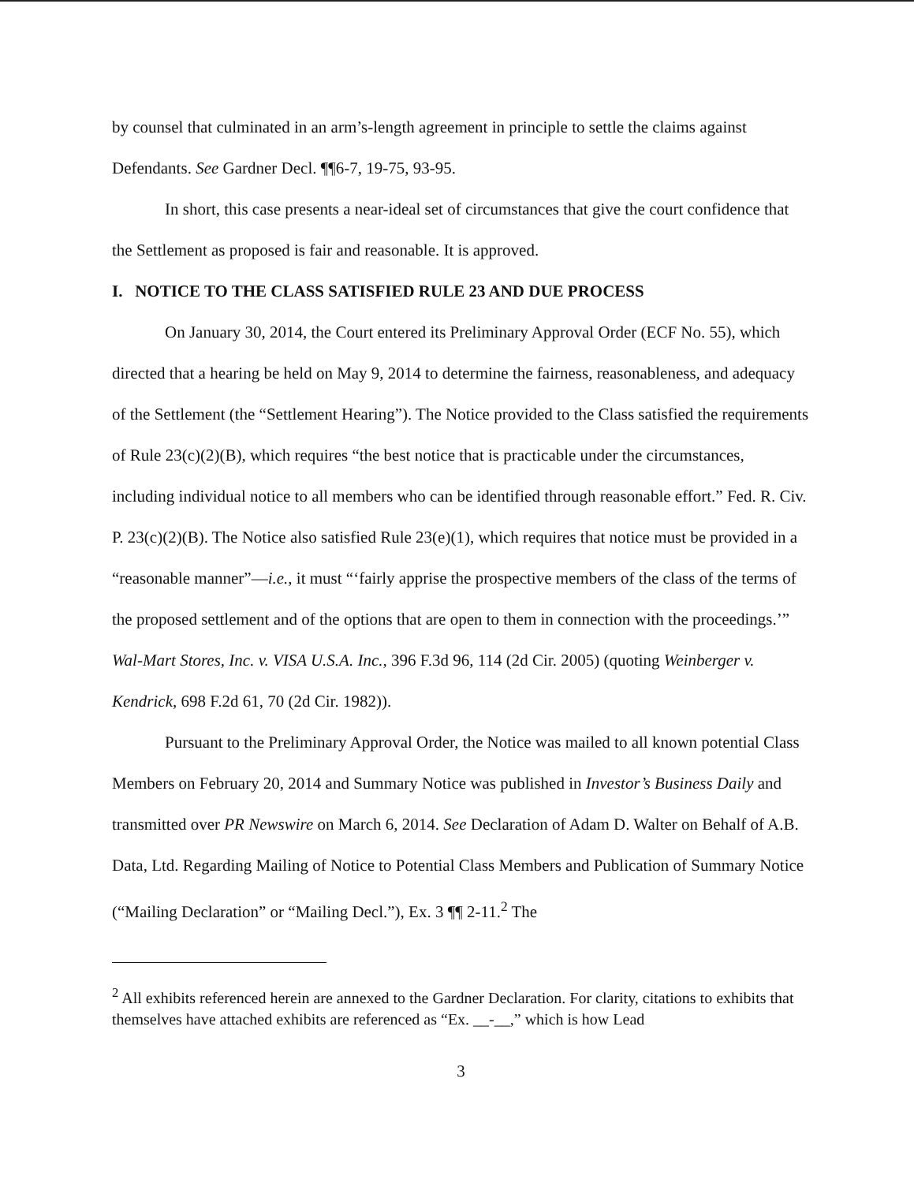by counsel that culminated in an arm’s-length agreement in principle to settle the claims against Defendants. See Gardner Decl. ¶¶6-7, 19-75, 93-95.
In short, this case presents a near-ideal set of circumstances that give the court confidence that the Settlement as proposed is fair and reasonable. It is approved.
I. NOTICE TO THE CLASS SATISFIED RULE 23 AND DUE PROCESS
On January 30, 2014, the Court entered its Preliminary Approval Order (ECF No. 55), which directed that a hearing be held on May 9, 2014 to determine the fairness, reasonableness, and adequacy of the Settlement (the “Settlement Hearing”). The Notice provided to the Class satisfied the requirements of Rule 23(c)(2)(B), which requires “the best notice that is practicable under the circumstances, including individual notice to all members who can be identified through reasonable effort.” Fed. R. Civ. P. 23(c)(2)(B). The Notice also satisfied Rule 23(e)(1), which requires that notice must be provided in a “reasonable manner”—i.e., it must “‘fairly apprise the prospective members of the class of the terms of the proposed settlement and of the options that are open to them in connection with the proceedings.’” Wal-Mart Stores, Inc. v. VISA U.S.A. Inc., 396 F.3d 96, 114 (2d Cir. 2005) (quoting Weinberger v. Kendrick, 698 F.2d 61, 70 (2d Cir. 1982)).
Pursuant to the Preliminary Approval Order, the Notice was mailed to all known potential Class Members on February 20, 2014 and Summary Notice was published in Investor’s Business Daily and transmitted over PR Newswire on March 6, 2014. See Declaration of Adam D. Walter on Behalf of A.B. Data, Ltd. Regarding Mailing of Notice to Potential Class Members and Publication of Summary Notice (“Mailing Declaration” or “Mailing Decl.”), Ex. 3 ¶¶ 2-11.<sup>2</sup> The
<sup>2</sup> All exhibits referenced herein are annexed to the Gardner Declaration. For clarity, citations to exhibits that themselves have attached exhibits are referenced as “Ex. __-__,” which is how Lead
3